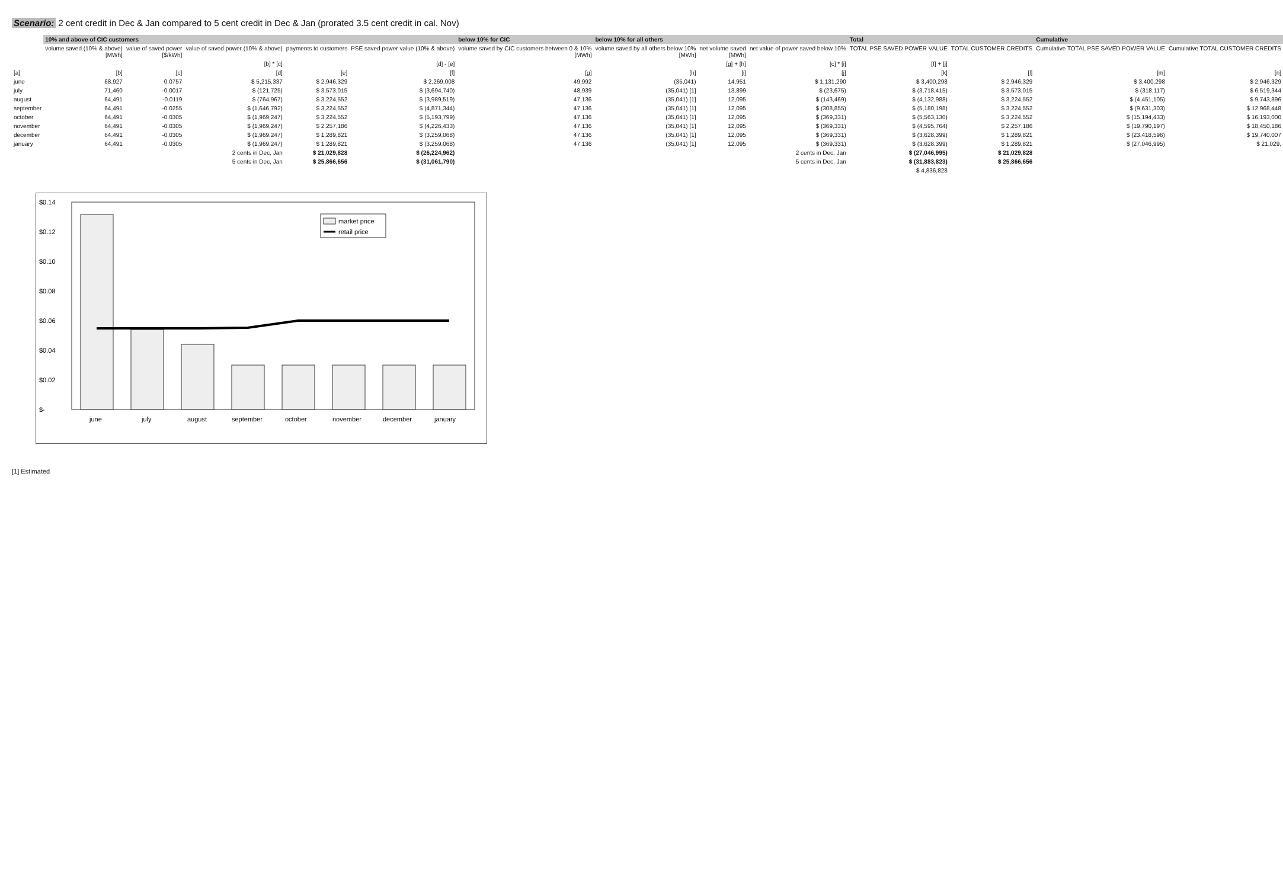Scenario: 2 cent credit in Dec & Jan compared to 5 cent credit in Dec & Jan (prorated 3.5 cent credit in cal. Nov)
| | 10% and above of CIC customers | | | | | below 10% for CIC | below 10% for all others | | | Total | | Cumulative | |
| --- | --- | --- | --- | --- | --- | --- | --- | --- | --- | --- | --- | --- | --- |
| | volume saved (10% & above) [MWh] | value of saved power [$/kWh] | value of saved power (10% & above) | payments to customers | PSE saved power value (10% & above) | volume saved by CIC customers between 0 & 10% [MWh] | volume saved by all others below 10% [MWh] | net volume saved [MWh] | net value of power saved below 10% | TOTAL PSE SAVED POWER VALUE | TOTAL CUSTOMER CREDITS | Cumulative TOTAL PSE SAVED POWER VALUE | Cumulative TOTAL CUSTOMER CREDITS |
| | | | [b] * [c] | | [d] - [e] | | | [g] + [h] | [c] * [i] | [f] + [j] | | | |
| [a] | [b] | [c] | [d] | [e] | [f] | [g] | [h] | [i] | [j] | [k] | [l] | [m] | [n] |
| june | 68,927 | 0.0757 | $ 5,215,337 | $ 2,946,329 | $ 2,269,008 | 49,992 | (35,041) | 14,951 | $ 1,131,290 | $ 3,400,298 | $ 2,946,329 | $ 3,400,298 | $ 2,946,329 |
| july | 71,460 | -0.0017 | $ (121,725) | $ 3,573,015 | $ (3,694,740) | 48,939 | (35,041) [1] | 13,899 | $ (23,675) | $ (3,718,415) | $ 3,573,015 | $ (318,117) | $ 6,519,344 |
| august | 64,491 | -0.0119 | $ (764,967) | $ 3,224,552 | $ (3,989,519) | 47,136 | (35,041) [1] | 12,095 | $ (143,469) | $ (4,132,988) | $ 3,224,552 | $ (4,451,105) | $ 9,743,896 |
| september | 64,491 | -0.0255 | $ (1,646,792) | $ 3,224,552 | $ (4,871,344) | 47,136 | (35,041) [1] | 12,095 | $ (308,855) | $ (5,180,198) | $ 3,224,552 | $ (9,631,303) | $ 12,968,448 |
| october | 64,491 | -0.0305 | $ (1,969,247) | $ 3,224,552 | $ (5,193,799) | 47,136 | (35,041) [1] | 12,095 | $ (369,331) | $ (5,563,130) | $ 3,224,552 | $ (15,194,433) | $ 16,193,000 |
| november | 64,491 | -0.0305 | $ (1,969,247) | $ 2,257,186 | $ (4,226,433) | 47,136 | (35,041) [1] | 12,095 | $ (369,331) | $ (4,595,764) | $ 2,257,186 | $ (19,790,197) | $ 18,450,186 |
| december | 64,491 | -0.0305 | $ (1,969,247) | $ 1,289,821 | $ (3,259,068) | 47,136 | (35,041) [1] | 12,095 | $ (369,331) | $ (3,628,399) | $ 1,289,821 | $ (23,418,596) | $ 19,740,007 |
| january | 64,491 | -0.0305 | $ (1,969,247) | $ 1,289,821 | $ (3,259,068) | 47,136 | (35,041) [1] | 12,095 | $ (369,331) | $ (3,628,399) | $ 1,289,821 | $ (27,046,995) | $ 21,029, |
| 2 cents in Dec, Jan | | | | $ 21,029,828 | $ (26,224,962) | 2 cents in Dec, Jan | | | | $ (27,046,995) | $ 21,029,828 | | |
| 5 cents in Dec, Jan | | | | $ 25,866,656 | $ (31,061,790) | 5 cents in Dec, Jan | | | | $ (31,883,823) | $ 25,866,656 | | |
| | | | | | | | | | | $ 4,836,828 | | | |
$0.14
$0.12
$0.10
$0.08
$0.06
$0.04
$0.02
$-
market price
retail price
june
july
august
september
october
november
december
january
[1] Estimated